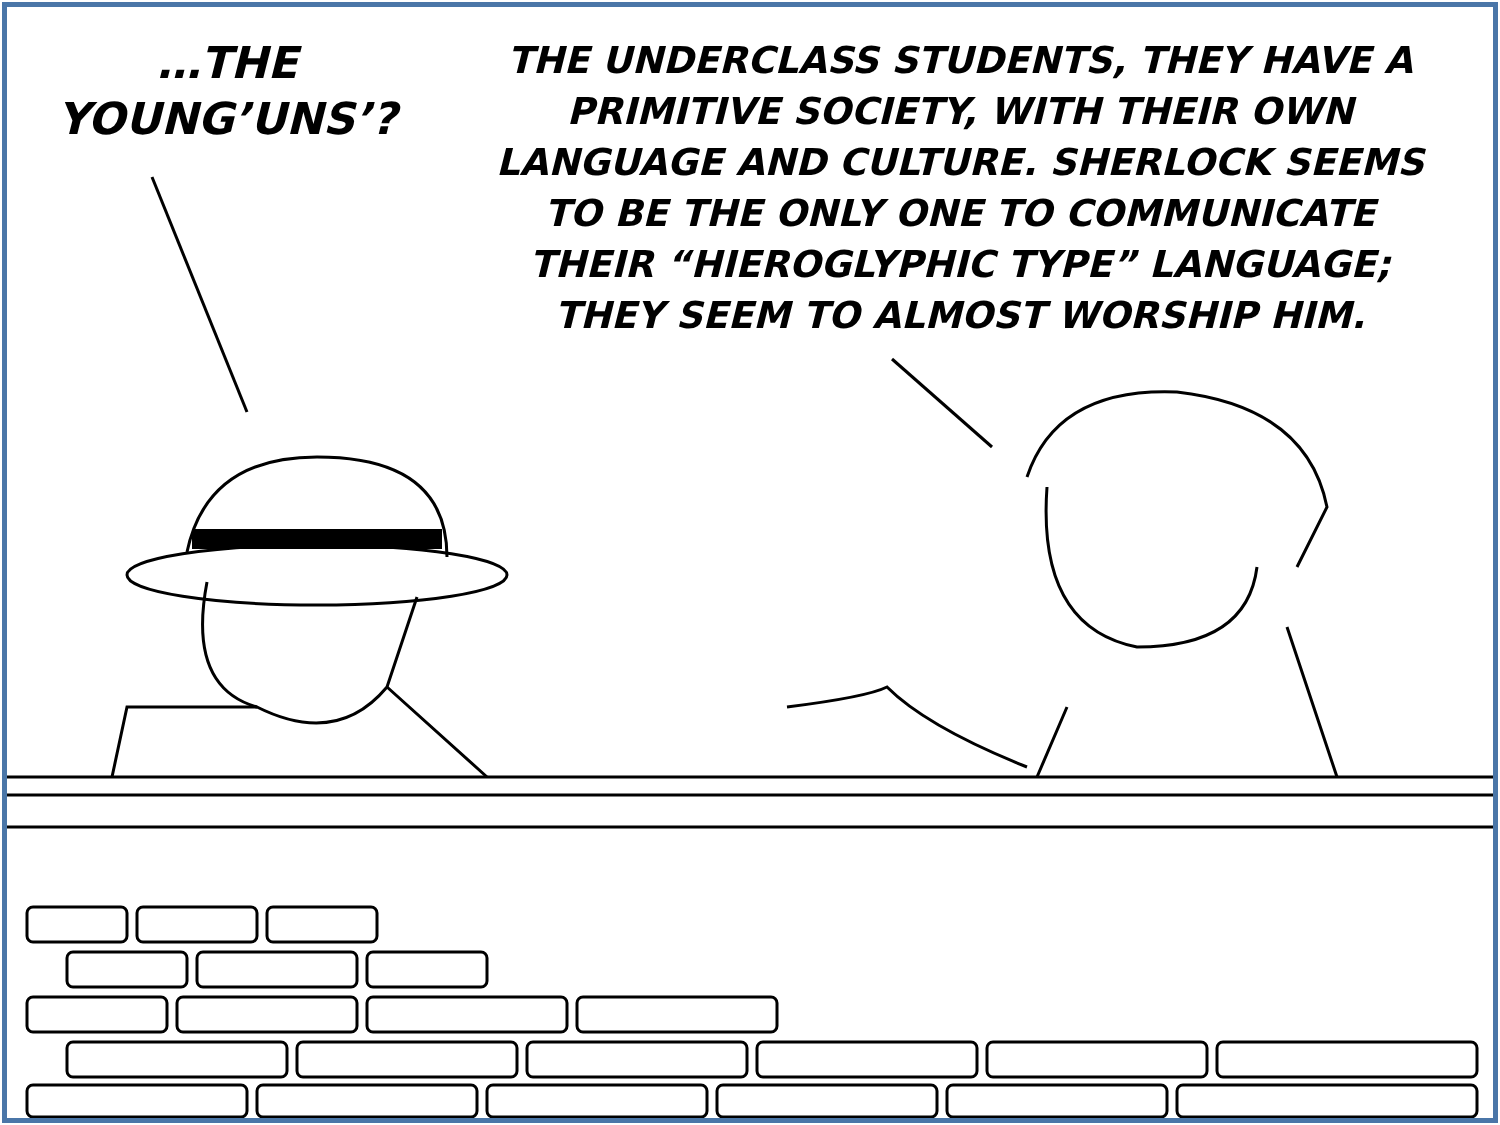…THE
YOUNG’UNS’?
THE UNDERCLASS STUDENTS, THEY HAVE A
PRIMITIVE SOCIETY, WITH THEIR OWN
LANGUAGE AND CULTURE. SHERLOCK SEEMS
TO BE THE ONLY ONE TO COMMUNICATE
THEIR “HIEROGLYPHIC TYPE” LANGUAGE;
THEY SEEM TO ALMOST WORSHIP HIM.